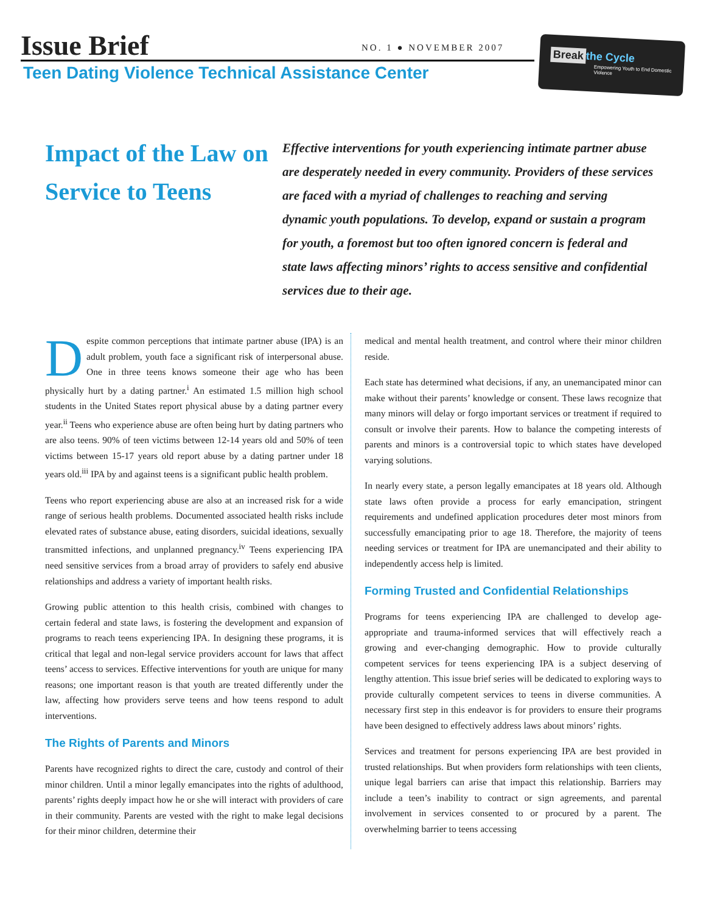Issue Brief NO. 1 ● NOVEMBER 2007
Teen Dating Violence Technical Assistance Center
Break the Cycle
Empowering Youth to End Domestic Violence
Impact of the Law on Service to Teens
Effective interventions for youth experiencing intimate partner abuse are desperately needed in every community. Providers of these services are faced with a myriad of challenges to reaching and serving dynamic youth populations. To develop, expand or sustain a program for youth, a foremost but too often ignored concern is federal and state laws affecting minors’ rights to access sensitive and confidential services due to their age.
Despite common perceptions that intimate partner abuse (IPA) is an adult problem, youth face a significant risk of interpersonal abuse. One in three teens knows someone their age who has been physically hurt by a dating partner.<sup>i</sup> An estimated 1.5 million high school students in the United States report physical abuse by a dating partner every year.<sup>ii</sup> Teens who experience abuse are often being hurt by dating partners who are also teens. 90% of teen victims between 12-14 years old and 50% of teen victims between 15-17 years old report abuse by a dating partner under 18 years old.<sup>iii</sup> IPA by and against teens is a significant public health problem.
Teens who report experiencing abuse are also at an increased risk for a wide range of serious health problems. Documented associated health risks include elevated rates of substance abuse, eating disorders, suicidal ideations, sexually transmitted infections, and unplanned pregnancy.<sup>iv</sup> Teens experiencing IPA need sensitive services from a broad array of providers to safely end abusive relationships and address a variety of important health risks.
Growing public attention to this health crisis, combined with changes to certain federal and state laws, is fostering the development and expansion of programs to reach teens experiencing IPA. In designing these programs, it is critical that legal and non-legal service providers account for laws that affect teens’ access to services. Effective interventions for youth are unique for many reasons; one important reason is that youth are treated differently under the law, affecting how providers serve teens and how teens respond to adult interventions.
The Rights of Parents and Minors
Parents have recognized rights to direct the care, custody and control of their minor children. Until a minor legally emancipates into the rights of adulthood, parents’ rights deeply impact how he or she will interact with providers of care in their community. Parents are vested with the right to make legal decisions for their minor children, determine their
medical and mental health treatment, and control where their minor children reside.
Each state has determined what decisions, if any, an unemancipated minor can make without their parents’ knowledge or consent. These laws recognize that many minors will delay or forgo important services or treatment if required to consult or involve their parents. How to balance the competing interests of parents and minors is a controversial topic to which states have developed varying solutions.
In nearly every state, a person legally emancipates at 18 years old. Although state laws often provide a process for early emancipation, stringent requirements and undefined application procedures deter most minors from successfully emancipating prior to age 18. Therefore, the majority of teens needing services or treatment for IPA are unemancipated and their ability to independently access help is limited.
Forming Trusted and Confidential Relationships
Programs for teens experiencing IPA are challenged to develop age-appropriate and trauma-informed services that will effectively reach a growing and ever-changing demographic. How to provide culturally competent services for teens experiencing IPA is a subject deserving of lengthy attention. This issue brief series will be dedicated to exploring ways to provide culturally competent services to teens in diverse communities. A necessary first step in this endeavor is for providers to ensure their programs have been designed to effectively address laws about minors’ rights.
Services and treatment for persons experiencing IPA are best provided in trusted relationships. But when providers form relationships with teen clients, unique legal barriers can arise that impact this relationship. Barriers may include a teen’s inability to contract or sign agreements, and parental involvement in services consented to or procured by a parent. The overwhelming barrier to teens accessing